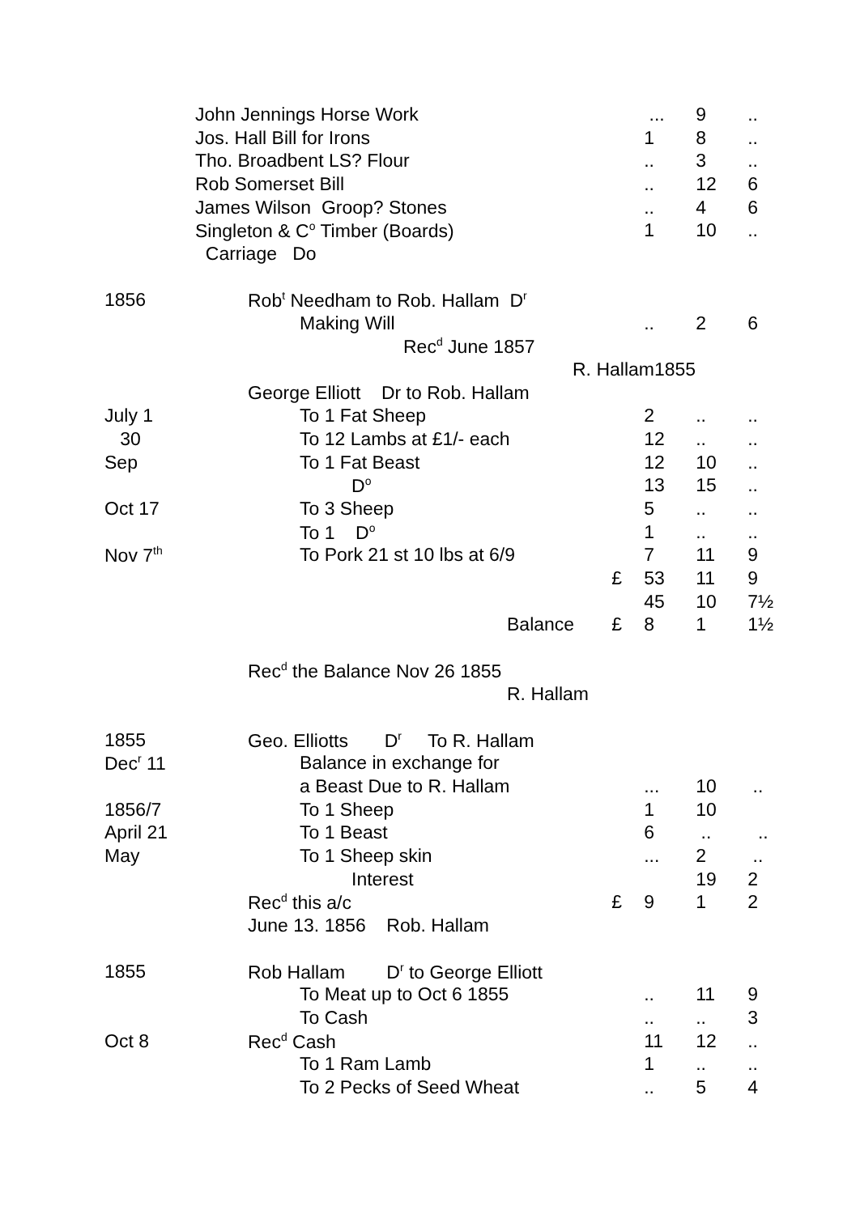| | John Jennings Horse Work | | ... | 9 | .. |
| | Jos. Hall Bill for Irons | | 1 | 8 | .. |
| | Tho. Broadbent LS? Flour | | .. | 3 | .. |
| | Rob Somerset Bill | | .. | 12 | 6 |
| | James Wilson Groop? Stones | | .. | 4 | 6 |
| | Singleton & C<sup>o</sup> Timber (Boards) | | 1 | 10 | .. |
| | Carriage Do | | | | |
| 1856 | Rob<sup>t</sup> Needham to Rob. Hallam D<sup>r</sup> | | | | |
| | Making Will | | .. | 2 | 6 |
| | Rec<sup>d</sup> June 1857 | | | | |
| | R. Hallam1855 | | | | |
| | George Elliott Dr to Rob. Hallam | | | | |
| July 1 | To 1 Fat Sheep | | 2 | .. | .. |
| 30 | To 12 Lambs at £1/- each | | 12 | .. | .. |
| Sep | To 1 Fat Beast | | 12 | 10 | .. |
| | D<sup>o</sup> | | 13 | 15 | .. |
| Oct 17 | To 3 Sheep | | 5 | .. | .. |
| | To 1 D<sup>o</sup> | | 1 | .. | .. |
| Nov 7<sup>th</sup> | To Pork 21 st 10 lbs at 6/9 | | 7 | 11 | 9 |
| | | £ | 53 | 11 | 9 |
| | | | 45 | 10 | 7½ |
| | Balance | £ | 8 | 1 | 1½ |
| | Rec<sup>d</sup> the Balance Nov 26 1855 | | | | |
| | R. Hallam | | | | |
| 1855 | Geo. Elliotts D<sup>r</sup> To R. Hallam | | | | |
| Dec<sup>r</sup> 11 | Balance in exchange for | | | | |
| | a Beast Due to R. Hallam | | ... | 10 | .. |
| 1856/7 | To 1 Sheep | | 1 | 10 | |
| April 21 | To 1 Beast | | 6 | .. | .. |
| May | To 1 Sheep skin | | ... | 2 | .. |
| | Interest | | | 19 | 2 |
| | Rec<sup>d</sup> this a/c | £ | 9 | 1 | 2 |
| | June 13. 1856 Rob. Hallam | | | | |
| 1855 | Rob Hallam D<sup>r</sup> to George Elliott | | | | |
| | To Meat up to Oct 6 1855 | | .. | 11 | 9 |
| | To Cash | | .. | .. | 3 |
| Oct 8 | Rec<sup>d</sup> Cash | | 11 | 12 | .. |
| | To 1 Ram Lamb | | 1 | .. | .. |
| | To 2 Pecks of Seed Wheat | | .. | 5 | 4 |